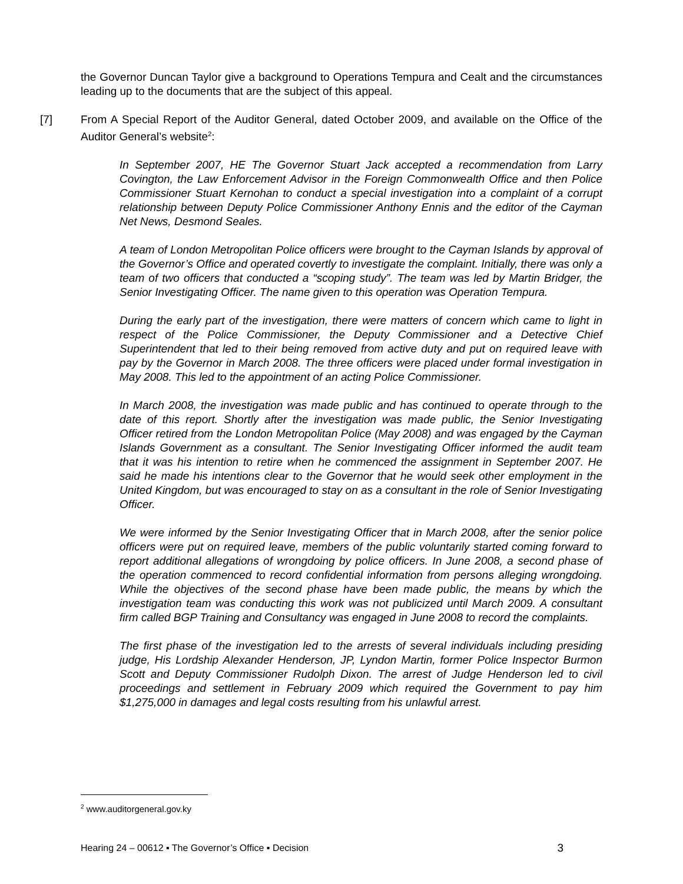the Governor Duncan Taylor give a background to Operations Tempura and Cealt and the circumstances leading up to the documents that are the subject of this appeal.
[7] From A Special Report of the Auditor General, dated October 2009, and available on the Office of the Auditor General’s website<sup>2</sup>:
In September 2007, HE The Governor Stuart Jack accepted a recommendation from Larry Covington, the Law Enforcement Advisor in the Foreign Commonwealth Office and then Police Commissioner Stuart Kernohan to conduct a special investigation into a complaint of a corrupt relationship between Deputy Police Commissioner Anthony Ennis and the editor of the Cayman Net News, Desmond Seales.
A team of London Metropolitan Police officers were brought to the Cayman Islands by approval of the Governor’s Office and operated covertly to investigate the complaint. Initially, there was only a team of two officers that conducted a “scoping study”. The team was led by Martin Bridger, the Senior Investigating Officer. The name given to this operation was Operation Tempura.
During the early part of the investigation, there were matters of concern which came to light in respect of the Police Commissioner, the Deputy Commissioner and a Detective Chief Superintendent that led to their being removed from active duty and put on required leave with pay by the Governor in March 2008. The three officers were placed under formal investigation in May 2008. This led to the appointment of an acting Police Commissioner.
In March 2008, the investigation was made public and has continued to operate through to the date of this report. Shortly after the investigation was made public, the Senior Investigating Officer retired from the London Metropolitan Police (May 2008) and was engaged by the Cayman Islands Government as a consultant. The Senior Investigating Officer informed the audit team that it was his intention to retire when he commenced the assignment in September 2007. He said he made his intentions clear to the Governor that he would seek other employment in the United Kingdom, but was encouraged to stay on as a consultant in the role of Senior Investigating Officer.
We were informed by the Senior Investigating Officer that in March 2008, after the senior police officers were put on required leave, members of the public voluntarily started coming forward to report additional allegations of wrongdoing by police officers. In June 2008, a second phase of the operation commenced to record confidential information from persons alleging wrongdoing. While the objectives of the second phase have been made public, the means by which the investigation team was conducting this work was not publicized until March 2009. A consultant firm called BGP Training and Consultancy was engaged in June 2008 to record the complaints.
The first phase of the investigation led to the arrests of several individuals including presiding judge, His Lordship Alexander Henderson, JP, Lyndon Martin, former Police Inspector Burmon Scott and Deputy Commissioner Rudolph Dixon. The arrest of Judge Henderson led to civil proceedings and settlement in February 2009 which required the Government to pay him $1,275,000 in damages and legal costs resulting from his unlawful arrest.
<sup>2</sup> www.auditorgeneral.gov.ky
Hearing 24 – 00612 ▪ The Governor’s Office ▪ Decision 3